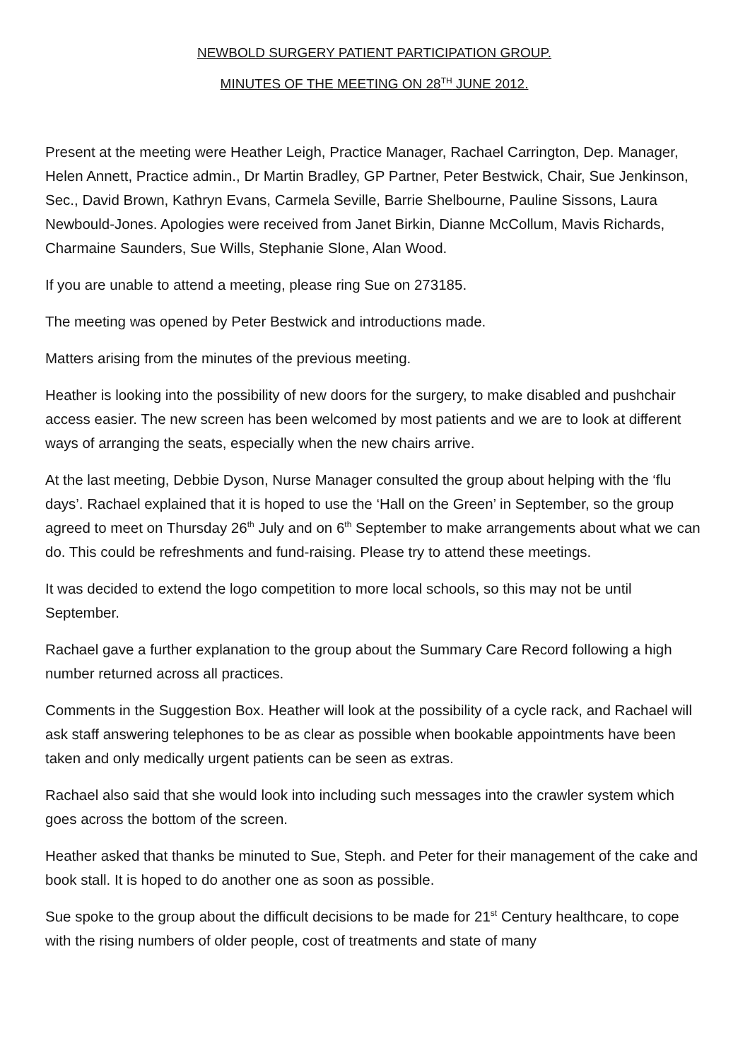NEWBOLD SURGERY PATIENT PARTICIPATION GROUP.
MINUTES OF THE MEETING ON 28<sup>TH</sup> JUNE 2012.
Present at the meeting were Heather Leigh, Practice Manager, Rachael Carrington, Dep. Manager, Helen Annett, Practice admin., Dr Martin Bradley, GP Partner, Peter Bestwick, Chair, Sue Jenkinson, Sec., David Brown, Kathryn Evans, Carmela Seville, Barrie Shelbourne, Pauline Sissons, Laura Newbould-Jones. Apologies were received from Janet Birkin, Dianne McCollum, Mavis Richards, Charmaine Saunders, Sue Wills, Stephanie Slone, Alan Wood.
If you are unable to attend a meeting, please ring Sue on 273185.
The meeting was opened by Peter Bestwick and introductions made.
Matters arising from the minutes of the previous meeting.
Heather is looking into the possibility of new doors for the surgery, to make disabled and pushchair access easier. The new screen has been welcomed by most patients and we are to look at different ways of arranging the seats, especially when the new chairs arrive.
At the last meeting, Debbie Dyson, Nurse Manager consulted the group about helping with the ‘flu days’. Rachael explained that it is hoped to use the ‘Hall on the Green’ in September, so the group agreed to meet on Thursday 26<sup>th</sup> July and on 6<sup>th</sup> September to make arrangements about what we can do. This could be refreshments and fund-raising. Please try to attend these meetings.
It was decided to extend the logo competition to more local schools, so this may not be until September.
Rachael gave a further explanation to the group about the Summary Care Record following a high number returned across all practices.
Comments in the Suggestion Box. Heather will look at the possibility of a cycle rack, and Rachael will ask staff answering telephones to be as clear as possible when bookable appointments have been taken and only medically urgent patients can be seen as extras.
Rachael also said that she would look into including such messages into the crawler system which goes across the bottom of the screen.
Heather asked that thanks be minuted to Sue, Steph. and Peter for their management of the cake and book stall. It is hoped to do another one as soon as possible.
Sue spoke to the group about the difficult decisions to be made for 21<sup>st</sup> Century healthcare, to cope with the rising numbers of older people, cost of treatments and state of many